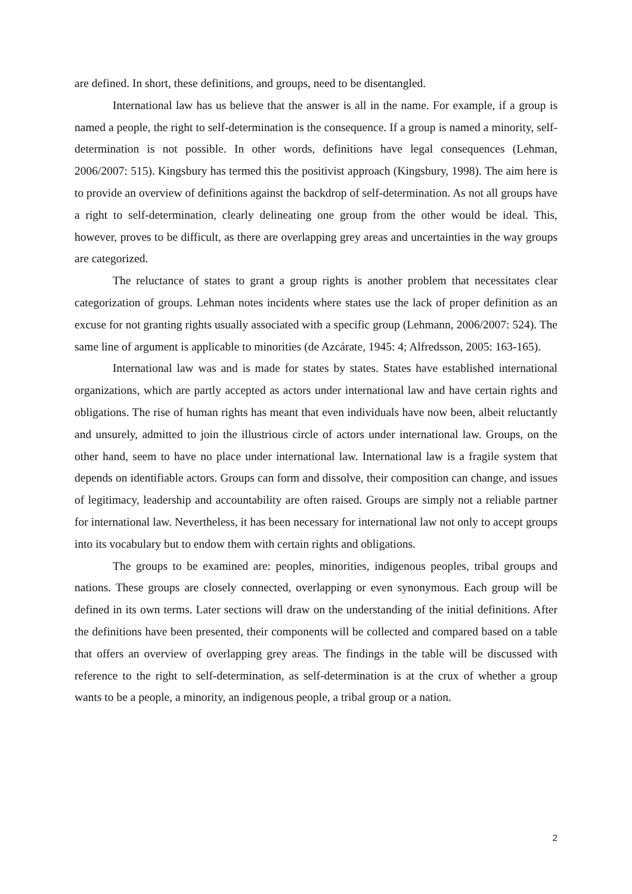are defined. In short, these definitions, and groups, need to be disentangled.
International law has us believe that the answer is all in the name. For example, if a group is named a people, the right to self-determination is the consequence. If a group is named a minority, self-determination is not possible. In other words, definitions have legal consequences (Lehman, 2006/2007: 515). Kingsbury has termed this the positivist approach (Kingsbury, 1998). The aim here is to provide an overview of definitions against the backdrop of self-determination. As not all groups have a right to self-determination, clearly delineating one group from the other would be ideal. This, however, proves to be difficult, as there are overlapping grey areas and uncertainties in the way groups are categorized.
The reluctance of states to grant a group rights is another problem that necessitates clear categorization of groups. Lehman notes incidents where states use the lack of proper definition as an excuse for not granting rights usually associated with a specific group (Lehmann, 2006/2007: 524). The same line of argument is applicable to minorities (de Azcárate, 1945: 4; Alfredsson, 2005: 163-165).
International law was and is made for states by states. States have established international organizations, which are partly accepted as actors under international law and have certain rights and obligations. The rise of human rights has meant that even individuals have now been, albeit reluctantly and unsurely, admitted to join the illustrious circle of actors under international law. Groups, on the other hand, seem to have no place under international law. International law is a fragile system that depends on identifiable actors. Groups can form and dissolve, their composition can change, and issues of legitimacy, leadership and accountability are often raised. Groups are simply not a reliable partner for international law. Nevertheless, it has been necessary for international law not only to accept groups into its vocabulary but to endow them with certain rights and obligations.
The groups to be examined are: peoples, minorities, indigenous peoples, tribal groups and nations. These groups are closely connected, overlapping or even synonymous. Each group will be defined in its own terms. Later sections will draw on the understanding of the initial definitions. After the definitions have been presented, their components will be collected and compared based on a table that offers an overview of overlapping grey areas. The findings in the table will be discussed with reference to the right to self-determination, as self-determination is at the crux of whether a group wants to be a people, a minority, an indigenous people, a tribal group or a nation.
2